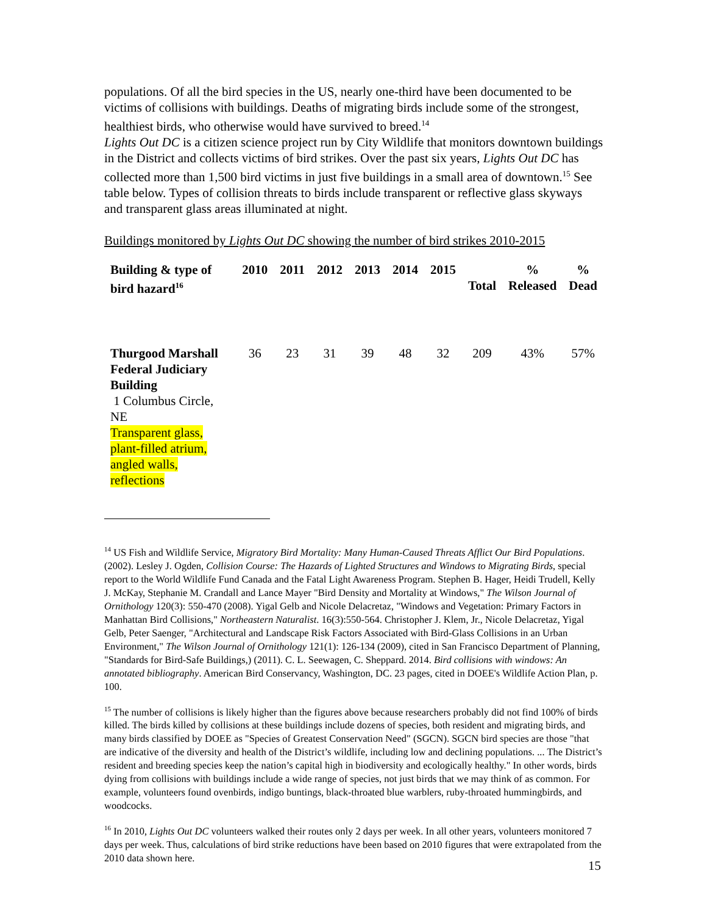populations. Of all the bird species in the US, nearly one-third have been documented to be victims of collisions with buildings. Deaths of migrating birds include some of the strongest, healthiest birds, who otherwise would have survived to breed.<sup>14</sup>
Lights Out DC is a citizen science project run by City Wildlife that monitors downtown buildings in the District and collects victims of bird strikes. Over the past six years, Lights Out DC has collected more than 1,500 bird victims in just five buildings in a small area of downtown.<sup>15</sup> See table below. Types of collision threats to birds include transparent or reflective glass skyways and transparent glass areas illuminated at night.
Buildings monitored by Lights Out DC showing the number of bird strikes 2010-2015
| Building & type of bird hazard<sup>16</sup> | 2010 | 2011 | 2012 | 2013 | 2014 | 2015 | Total | % Released | % Dead |
| --- | --- | --- | --- | --- | --- | --- | --- | --- | --- |
| Thurgood Marshall Federal Judiciary Building 1 Columbus Circle, NE Transparent glass, plant-filled atrium, angled walls, reflections | 36 | 23 | 31 | 39 | 48 | 32 | 209 | 43% | 57% |
<sup>14</sup> US Fish and Wildlife Service, Migratory Bird Mortality: Many Human-Caused Threats Afflict Our Bird Populations. (2002). Lesley J. Ogden, Collision Course: The Hazards of Lighted Structures and Windows to Migrating Birds, special report to the World Wildlife Fund Canada and the Fatal Light Awareness Program. Stephen B. Hager, Heidi Trudell, Kelly J. McKay, Stephanie M. Crandall and Lance Mayer "Bird Density and Mortality at Windows," The Wilson Journal of Ornithology 120(3): 550-470 (2008). Yigal Gelb and Nicole Delacretaz, "Windows and Vegetation: Primary Factors in Manhattan Bird Collisions," Northeastern Naturalist. 16(3):550-564. Christopher J. Klem, Jr., Nicole Delacretaz, Yigal Gelb, Peter Saenger, "Architectural and Landscape Risk Factors Associated with Bird-Glass Collisions in an Urban Environment," The Wilson Journal of Ornithology 121(1): 126-134 (2009), cited in San Francisco Department of Planning, "Standards for Bird-Safe Buildings,) (2011). C. L. Seewagen, C. Sheppard. 2014. Bird collisions with windows: An annotated bibliography. American Bird Conservancy, Washington, DC. 23 pages, cited in DOEE's Wildlife Action Plan, p. 100.
<sup>15</sup> The number of collisions is likely higher than the figures above because researchers probably did not find 100% of birds killed. The birds killed by collisions at these buildings include dozens of species, both resident and migrating birds, and many birds classified by DOEE as "Species of Greatest Conservation Need" (SGCN). SGCN bird species are those "that are indicative of the diversity and health of the District’s wildlife, including low and declining populations. ... The District’s resident and breeding species keep the nation’s capital high in biodiversity and ecologically healthy." In other words, birds dying from collisions with buildings include a wide range of species, not just birds that we may think of as common. For example, volunteers found ovenbirds, indigo buntings, black-throated blue warblers, ruby-throated hummingbirds, and woodcocks.
<sup>16</sup> In 2010, Lights Out DC volunteers walked their routes only 2 days per week. In all other years, volunteers monitored 7 days per week. Thus, calculations of bird strike reductions have been based on 2010 figures that were extrapolated from the 2010 data shown here.
15